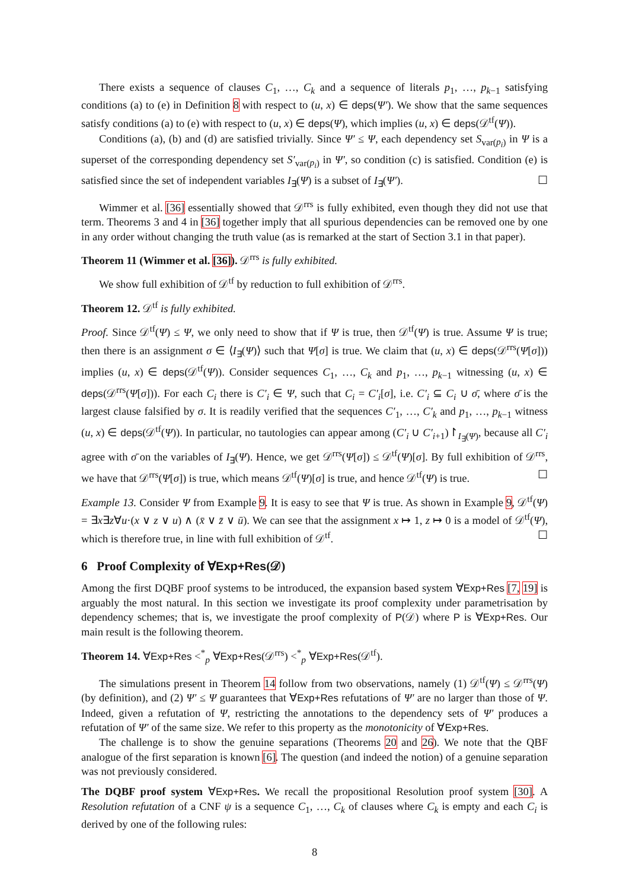There exists a sequence of clauses C<sub>1</sub>, …, C<sub>k</sub> and a sequence of literals p<sub>1</sub>, …, p<sub>k−1</sub> satisfying conditions (a) to (e) in Definition 8 with respect to (u, x) ∈ deps(Ψ′). We show that the same sequences satisfy conditions (a) to (e) with respect to (u, x) ∈ deps(Ψ), which implies (u, x) ∈ deps(𝒟<sup>tf</sup>(Ψ)).
Conditions (a), (b) and (d) are satisfied trivially. Since Ψ′ ≤ Ψ, each dependency set S<sub>var(p<sub>i</sub>)</sub> in Ψ is a superset of the corresponding dependency set S′<sub>var(p<sub>i</sub>)</sub> in Ψ′, so condition (c) is satisfied. Condition (e) is satisfied since the set of independent variables I<sub>∃</sub>(Ψ) is a subset of I<sub>∃</sub>(Ψ′). ☐
Wimmer et al. [36] essentially showed that 𝒟<sup>rrs</sup> is fully exhibited, even though they did not use that term. Theorems 3 and 4 in [36] together imply that all spurious dependencies can be removed one by one in any order without changing the truth value (as is remarked at the start of Section 3.1 in that paper).
Theorem 11 (Wimmer et al. [36]). 𝒟<sup>rrs</sup> is fully exhibited.
We show full exhibition of 𝒟<sup>tf</sup> by reduction to full exhibition of 𝒟<sup>rrs</sup>.
Theorem 12. 𝒟<sup>tf</sup> is fully exhibited.
Proof. Since 𝒟<sup>tf</sup>(Ψ) ≤ Ψ, we only need to show that if Ψ is true, then 𝒟<sup>tf</sup>(Ψ) is true. Assume Ψ is true; then there is an assignment σ ∈ ⟨I<sub>∃</sub>(Ψ)⟩ such that Ψ[σ] is true. We claim that (u, x) ∈ deps(𝒟<sup>rrs</sup>(Ψ[σ])) implies (u, x) ∈ deps(𝒟<sup>tf</sup>(Ψ)). Consider sequences C<sub>1</sub>, …, C<sub>k</sub> and p<sub>1</sub>, …, p<sub>k−1</sub> witnessing (u, x) ∈ deps(𝒟<sup>rrs</sup>(Ψ[σ])). For each C<sub>i</sub> there is C′<sub>i</sub> ∈ Ψ, such that C<sub>i</sub> = C′<sub>i</sub>[σ], i.e. C′<sub>i</sub> ⊆ C<sub>i</sub> ∪ σ̄, where σ̄ is the largest clause falsified by σ. It is readily verified that the sequences C′<sub>1</sub>, …, C′<sub>k</sub> and p<sub>1</sub>, …, p<sub>k−1</sub> witness (u, x) ∈ deps(𝒟<sup>tf</sup>(Ψ)). In particular, no tautologies can appear among (C′<sub>i</sub> ∪ C′<sub>i+1</sub>)↾<sub>I<sub>∃</sub>(Ψ)</sub>, because all C′<sub>i</sub> agree with σ̄ on the variables of I<sub>∃</sub>(Ψ). Hence, we get 𝒟<sup>rrs</sup>(Ψ[σ]) ≤ 𝒟<sup>tf</sup>(Ψ)[σ]. By full exhibition of 𝒟<sup>rrs</sup>, we have that 𝒟<sup>rrs</sup>(Ψ[σ]) is true, which means 𝒟<sup>tf</sup>(Ψ)[σ] is true, and hence 𝒟<sup>tf</sup>(Ψ) is true. ☐
Example 13. Consider Ψ from Example 9. It is easy to see that Ψ is true. As shown in Example 9, 𝒟<sup>tf</sup>(Ψ) = ∃x∃z∀u·(x ∨ z ∨ u) ∧ (x̄ ∨ z̄ ∨ ū). We can see that the assignment x ↦ 1, z ↦ 0 is a model of 𝒟<sup>tf</sup>(Ψ), which is therefore true, in line with full exhibition of 𝒟<sup>tf</sup>. ☐
6 Proof Complexity of ∀Exp+Res(𝒟)
Among the first DQBF proof systems to be introduced, the expansion based system ∀Exp+Res [7, 19] is arguably the most natural. In this section we investigate its proof complexity under parametrisation by dependency schemes; that is, we investigate the proof complexity of P(𝒟) where P is ∀Exp+Res. Our main result is the following theorem.
Theorem 14. ∀Exp+Res <<sup>*</sup><sub>p</sub> ∀Exp+Res(𝒟<sup>rrs</sup>) <<sup>*</sup><sub>p</sub> ∀Exp+Res(𝒟<sup>tf</sup>).
The simulations present in Theorem 14 follow from two observations, namely (1) 𝒟<sup>tf</sup>(Ψ) ≤ 𝒟<sup>rrs</sup>(Ψ) (by definition), and (2) Ψ′ ≤ Ψ guarantees that ∀Exp+Res refutations of Ψ′ are no larger than those of Ψ. Indeed, given a refutation of Ψ, restricting the annotations to the dependency sets of Ψ′ produces a refutation of Ψ′ of the same size. We refer to this property as the monotonicity of ∀Exp+Res.
The challenge is to show the genuine separations (Theorems 20 and 26). We note that the QBF analogue of the first separation is known [6]. The question (and indeed the notion) of a genuine separation was not previously considered.
The DQBF proof system ∀Exp+Res. We recall the propositional Resolution proof system [30]. A Resolution refutation of a CNF ψ is a sequence C<sub>1</sub>, …, C<sub>k</sub> of clauses where C<sub>k</sub> is empty and each C<sub>i</sub> is derived by one of the following rules:
8